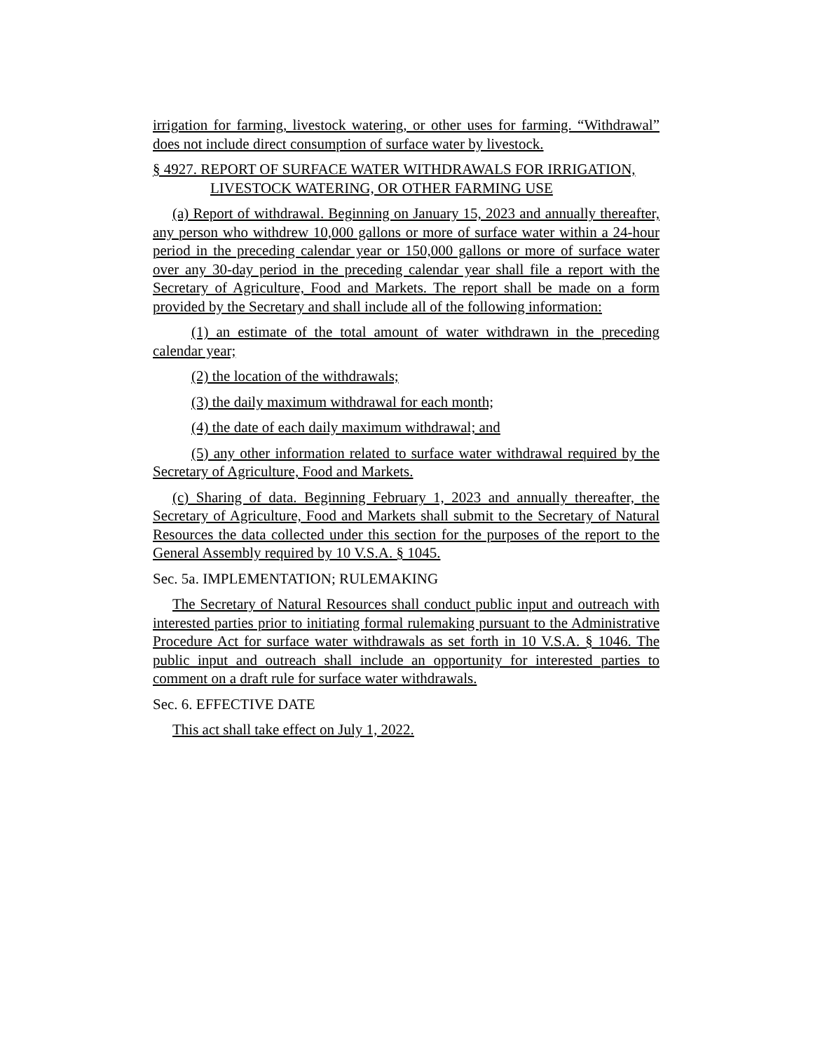irrigation for farming, livestock watering, or other uses for farming. “Withdrawal” does not include direct consumption of surface water by livestock.
§ 4927. REPORT OF SURFACE WATER WITHDRAWALS FOR IRRIGATION, LIVESTOCK WATERING, OR OTHER FARMING USE
(a) Report of withdrawal. Beginning on January 15, 2023 and annually thereafter, any person who withdrew 10,000 gallons or more of surface water within a 24-hour period in the preceding calendar year or 150,000 gallons or more of surface water over any 30-day period in the preceding calendar year shall file a report with the Secretary of Agriculture, Food and Markets. The report shall be made on a form provided by the Secretary and shall include all of the following information:
(1) an estimate of the total amount of water withdrawn in the preceding calendar year;
(2) the location of the withdrawals;
(3) the daily maximum withdrawal for each month;
(4) the date of each daily maximum withdrawal; and
(5) any other information related to surface water withdrawal required by the Secretary of Agriculture, Food and Markets.
(c) Sharing of data. Beginning February 1, 2023 and annually thereafter, the Secretary of Agriculture, Food and Markets shall submit to the Secretary of Natural Resources the data collected under this section for the purposes of the report to the General Assembly required by 10 V.S.A. § 1045.
Sec. 5a. IMPLEMENTATION; RULEMAKING
The Secretary of Natural Resources shall conduct public input and outreach with interested parties prior to initiating formal rulemaking pursuant to the Administrative Procedure Act for surface water withdrawals as set forth in 10 V.S.A. § 1046. The public input and outreach shall include an opportunity for interested parties to comment on a draft rule for surface water withdrawals.
Sec. 6. EFFECTIVE DATE
This act shall take effect on July 1, 2022.